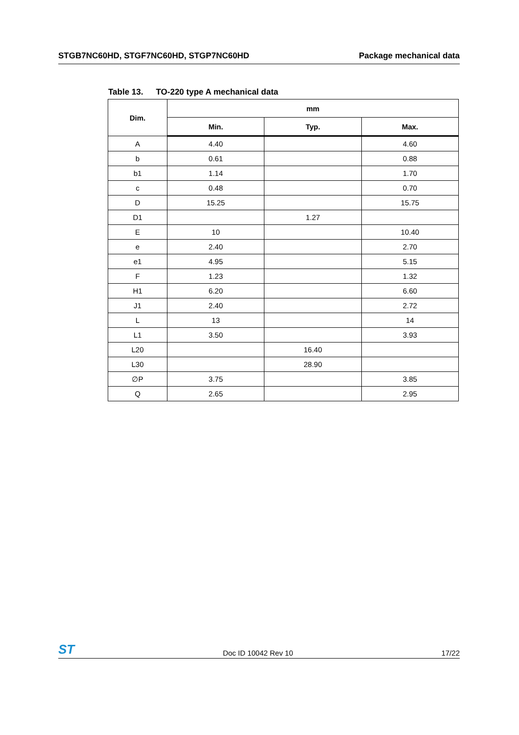STGB7NC60HD, STGF7NC60HD, STGP7NC60HD
Package mechanical data
Table 13. TO-220 type A mechanical data
| Dim. | mm | | |
| --- | --- | --- | --- |
| | Min. | Typ. | Max. |
| A | 4.40 | | 4.60 |
| b | 0.61 | | 0.88 |
| b1 | 1.14 | | 1.70 |
| c | 0.48 | | 0.70 |
| D | 15.25 | | 15.75 |
| D1 | | 1.27 | |
| E | 10 | | 10.40 |
| e | 2.40 | | 2.70 |
| e1 | 4.95 | | 5.15 |
| F | 1.23 | | 1.32 |
| H1 | 6.20 | | 6.60 |
| J1 | 2.40 | | 2.72 |
| L | 13 | | 14 |
| L1 | 3.50 | | 3.93 |
| L20 | | 16.40 | |
| L30 | | 28.90 | |
| ∅P | 3.75 | | 3.85 |
| Q | 2.65 | | 2.95 |
ST
Doc ID 10042 Rev 10
17/22